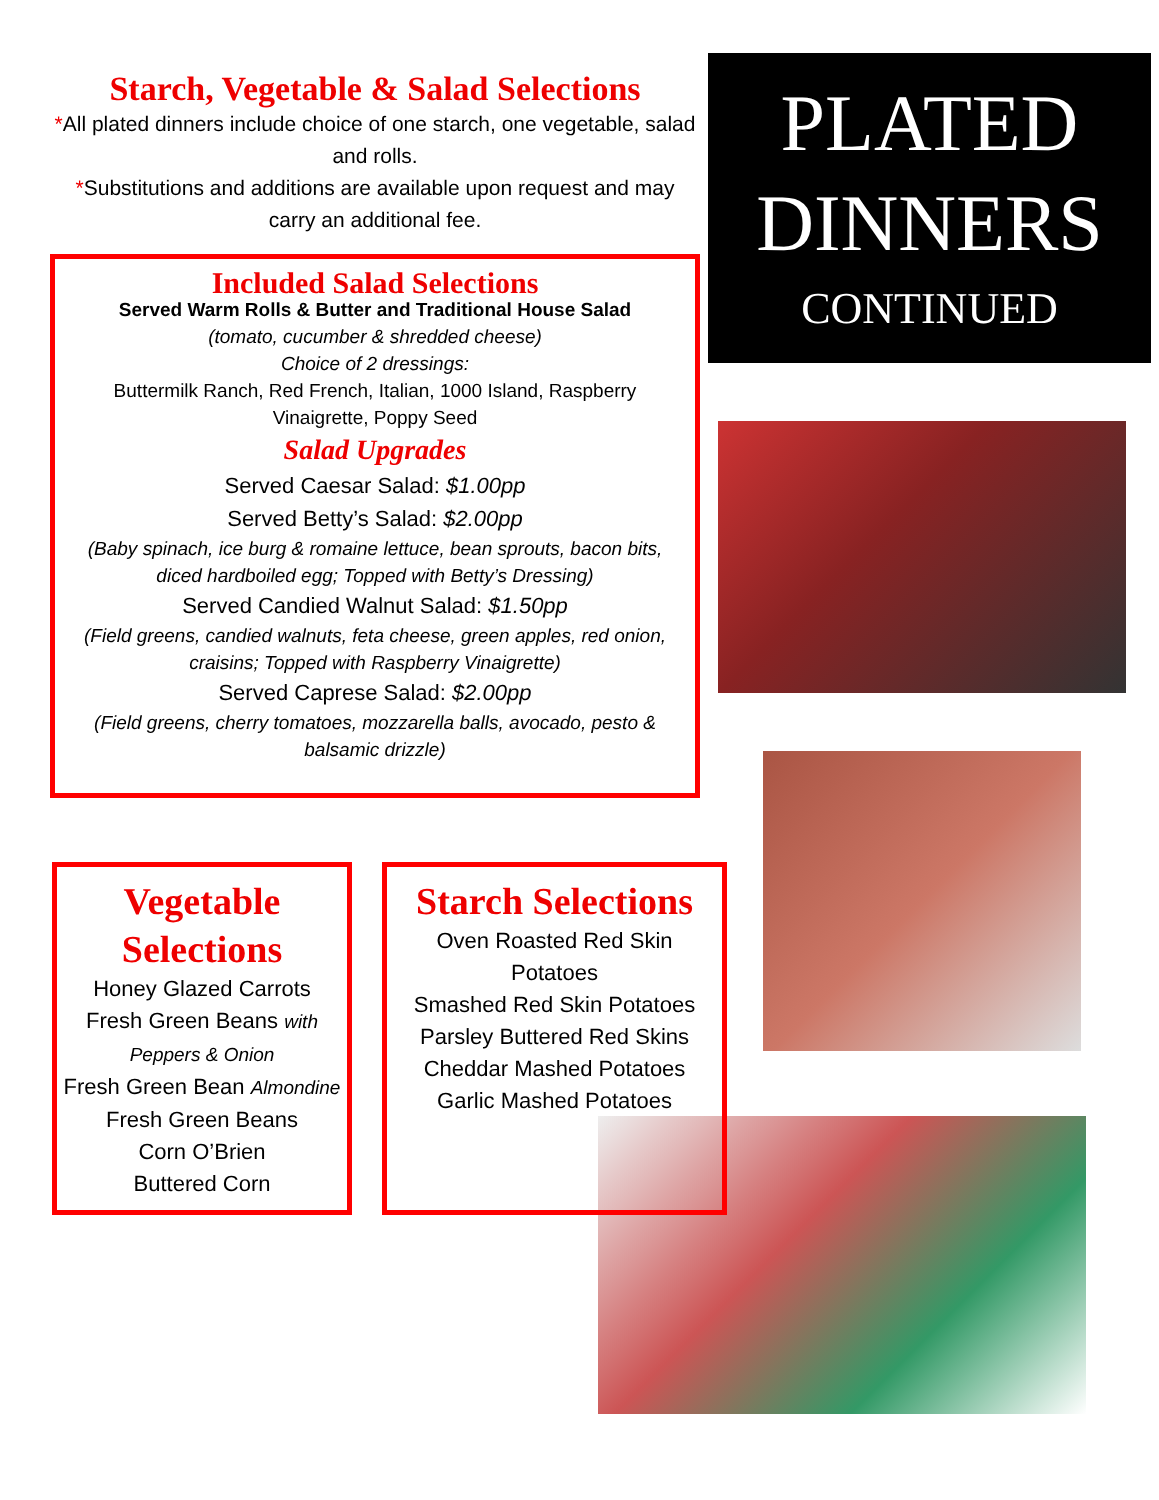Starch, Vegetable & Salad Selections
*All plated dinners include choice of one starch, one vegetable, salad and rolls.
*Substitutions and additions are available upon request and may carry an additional fee.
Included Salad Selections
Served Warm Rolls & Butter and Traditional House Salad
(tomato, cucumber & shredded cheese)
Choice of 2 dressings:
Buttermilk Ranch, Red French, Italian, 1000 Island, Raspberry Vinaigrette, Poppy Seed
Salad Upgrades
Served Caesar Salad: $1.00pp
Served Betty’s Salad: $2.00pp
(Baby spinach, ice burg & romaine lettuce, bean sprouts, bacon bits, diced hardboiled egg; Topped with Betty’s Dressing)
Served Candied Walnut Salad: $1.50pp
(Field greens, candied walnuts, feta cheese, green apples, red onion, craisins; Topped with Raspberry Vinaigrette)
Served Caprese Salad: $2.00pp
(Field greens, cherry tomatoes, mozzarella balls, avocado, pesto & balsamic drizzle)
PLATED
DINNERS
CONTINUED
Vegetable Selections
Honey Glazed Carrots
Fresh Green Beans with Peppers & Onion
Fresh Green Bean Almondine
Fresh Green Beans
Corn O’Brien
Buttered Corn
Starch Selections
Oven Roasted Red Skin Potatoes
Smashed Red Skin Potatoes
Parsley Buttered Red Skins
Cheddar Mashed Potatoes
Garlic Mashed Potatoes